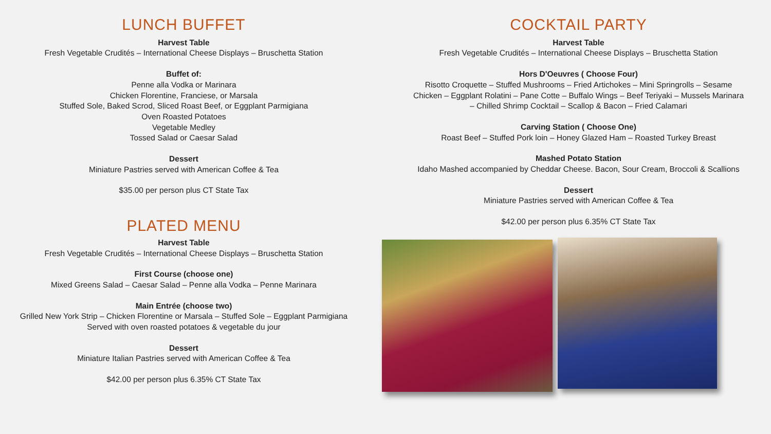LUNCH BUFFET
Harvest Table
Fresh Vegetable Crudités – International Cheese Displays – Bruschetta Station
Buffet of:
Penne alla Vodka or Marinara
Chicken Florentine, Franciese, or Marsala
Stuffed Sole, Baked Scrod, Sliced Roast Beef, or Eggplant Parmigiana
Oven Roasted Potatoes
Vegetable Medley
Tossed Salad or Caesar Salad
Dessert
Miniature Pastries served with American Coffee & Tea
$35.00 per person plus CT State Tax
PLATED MENU
Harvest Table
Fresh Vegetable Crudités – International Cheese Displays – Bruschetta Station
First Course (choose one)
Mixed Greens Salad – Caesar Salad – Penne alla Vodka – Penne Marinara
Main Entrée (choose two)
Grilled New York Strip – Chicken Florentine or Marsala – Stuffed Sole – Eggplant Parmigiana
Served with oven roasted potatoes & vegetable du jour
Dessert
Miniature Italian Pastries served with American Coffee & Tea
$42.00 per person plus 6.35% CT State Tax
COCKTAIL PARTY
Harvest Table
Fresh Vegetable Crudités – International Cheese Displays – Bruschetta Station
Hors D'Oeuvres ( Choose Four)
Risotto Croquette – Stuffed Mushrooms – Fried Artichokes – Mini Springrolls – Sesame Chicken – Eggplant Rolatini – Pane Cotte – Buffalo Wings – Beef Teriyaki – Mussels Marinara – Chilled Shrimp Cocktail – Scallop & Bacon – Fried Calamari
Carving Station ( Choose One)
Roast Beef – Stuffed Pork loin – Honey Glazed Ham – Roasted Turkey Breast
Mashed Potato Station
Idaho Mashed accompanied by Cheddar Cheese. Bacon, Sour Cream, Broccoli & Scallions
Dessert
Miniature Pastries served with American Coffee & Tea
$42.00 per person plus 6.35% CT State Tax